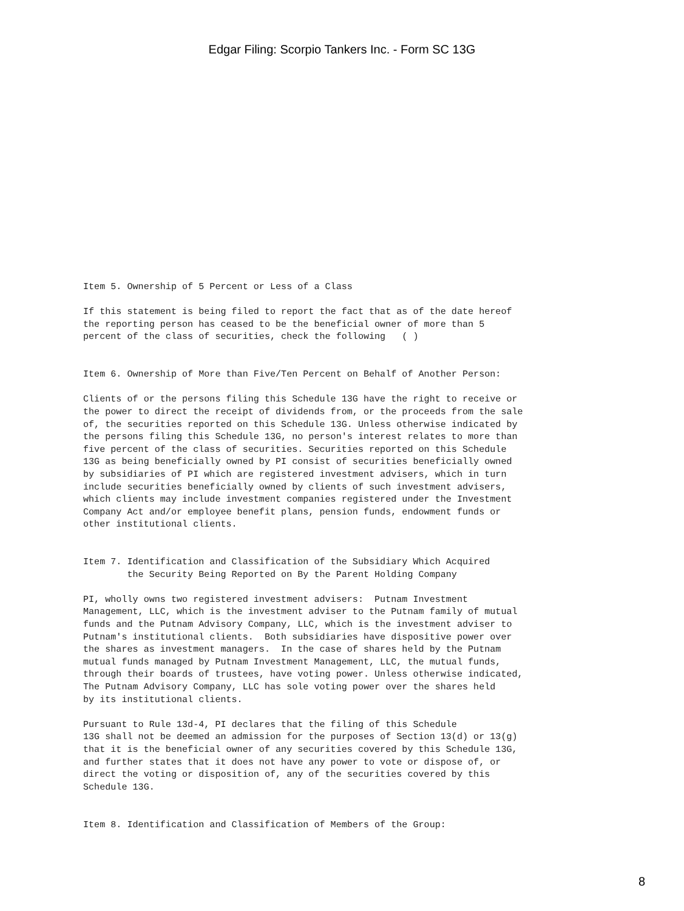Edgar Filing: Scorpio Tankers Inc. - Form SC 13G
Item 5. Ownership of 5 Percent or Less of a Class

If this statement is being filed to report the fact that as of the date hereof
the reporting person has ceased to be the beneficial owner of more than 5
percent of the class of securities, check the following   ( )


Item 6. Ownership of More than Five/Ten Percent on Behalf of Another Person:

Clients of or the persons filing this Schedule 13G have the right to receive or
the power to direct the receipt of dividends from, or the proceeds from the sale
of, the securities reported on this Schedule 13G. Unless otherwise indicated by
the persons filing this Schedule 13G, no person's interest relates to more than
five percent of the class of securities. Securities reported on this Schedule
13G as being beneficially owned by PI consist of securities beneficially owned
by subsidiaries of PI which are registered investment advisers, which in turn
include securities beneficially owned by clients of such investment advisers,
which clients may include investment companies registered under the Investment
Company Act and/or employee benefit plans, pension funds, endowment funds or
other institutional clients.


Item 7. Identification and Classification of the Subsidiary Which Acquired
        the Security Being Reported on By the Parent Holding Company

PI, wholly owns two registered investment advisers:  Putnam Investment
Management, LLC, which is the investment adviser to the Putnam family of mutual
funds and the Putnam Advisory Company, LLC, which is the investment adviser to
Putnam's institutional clients.  Both subsidiaries have dispositive power over
the shares as investment managers.  In the case of shares held by the Putnam
mutual funds managed by Putnam Investment Management, LLC, the mutual funds,
through their boards of trustees, have voting power. Unless otherwise indicated,
The Putnam Advisory Company, LLC has sole voting power over the shares held
by its institutional clients.

Pursuant to Rule 13d-4, PI declares that the filing of this Schedule
13G shall not be deemed an admission for the purposes of Section 13(d) or 13(g)
that it is the beneficial owner of any securities covered by this Schedule 13G,
and further states that it does not have any power to vote or dispose of, or
direct the voting or disposition of, any of the securities covered by this
Schedule 13G.


Item 8. Identification and Classification of Members of the Group:
8